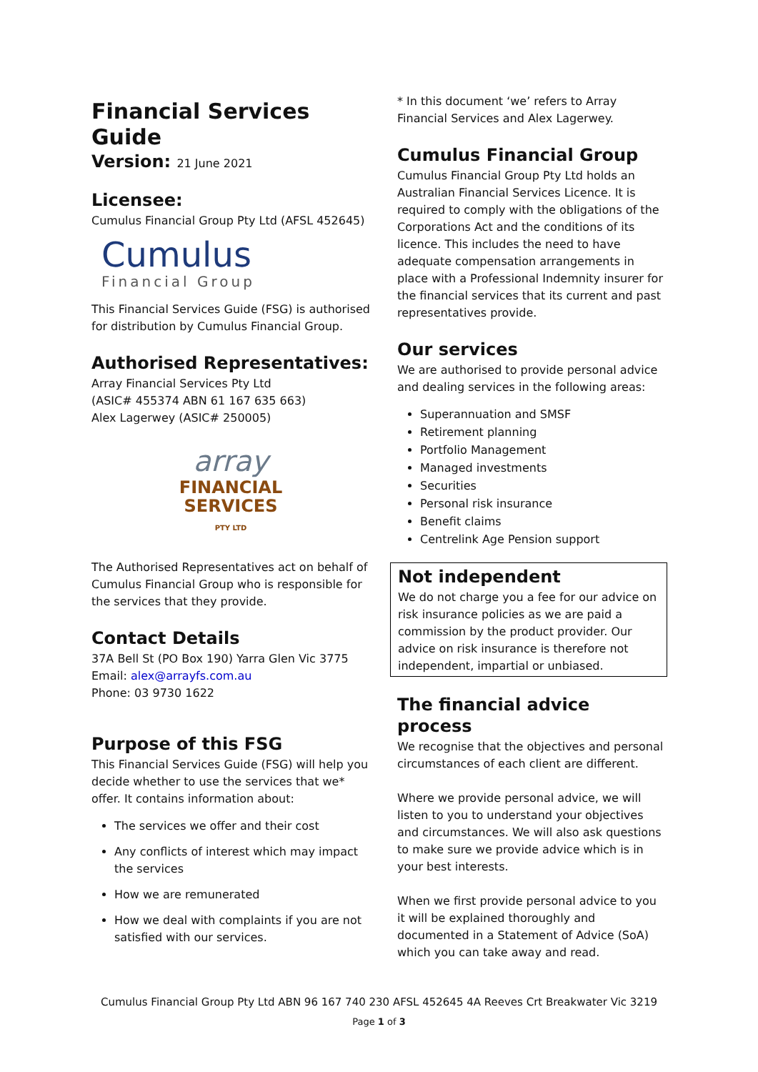Financial Services Guide
Version: 21 June 2021
Licensee:
Cumulus Financial Group Pty Ltd (AFSL 452645)
Cumulus
Financial Group
This Financial Services Guide (FSG) is authorised for distribution by Cumulus Financial Group.
Authorised Representatives:
Array Financial Services Pty Ltd
(ASIC# 455374 ABN 61 167 635 663)
Alex Lagerwey (ASIC# 250005)
array
FINANCIAL
SERVICES
PTY LTD
The Authorised Representatives act on behalf of Cumulus Financial Group who is responsible for the services that they provide.
Contact Details
37A Bell St (PO Box 190) Yarra Glen Vic 3775
Email: alex@arrayfs.com.au
Phone: 03 9730 1622
Purpose of this FSG
This Financial Services Guide (FSG) will help you decide whether to use the services that we* offer. It contains information about:
The services we offer and their cost
Any conflicts of interest which may impact the services
How we are remunerated
How we deal with complaints if you are not satisfied with our services.
* In this document ‘we’ refers to Array Financial Services and Alex Lagerwey.
Cumulus Financial Group
Cumulus Financial Group Pty Ltd holds an Australian Financial Services Licence. It is required to comply with the obligations of the Corporations Act and the conditions of its licence. This includes the need to have adequate compensation arrangements in place with a Professional Indemnity insurer for the financial services that its current and past representatives provide.
Our services
We are authorised to provide personal advice and dealing services in the following areas:
Superannuation and SMSF
Retirement planning
Portfolio Management
Managed investments
Securities
Personal risk insurance
Benefit claims
Centrelink Age Pension support
Not independent
We do not charge you a fee for our advice on risk insurance policies as we are paid a commission by the product provider. Our advice on risk insurance is therefore not independent, impartial or unbiased.
The financial advice process
We recognise that the objectives and personal circumstances of each client are different.
Where we provide personal advice, we will listen to you to understand your objectives and circumstances. We will also ask questions to make sure we provide advice which is in your best interests.
When we first provide personal advice to you it will be explained thoroughly and documented in a Statement of Advice (SoA) which you can take away and read.
Cumulus Financial Group Pty Ltd ABN 96 167 740 230 AFSL 452645 4A Reeves Crt Breakwater Vic 3219
Page 1 of 3